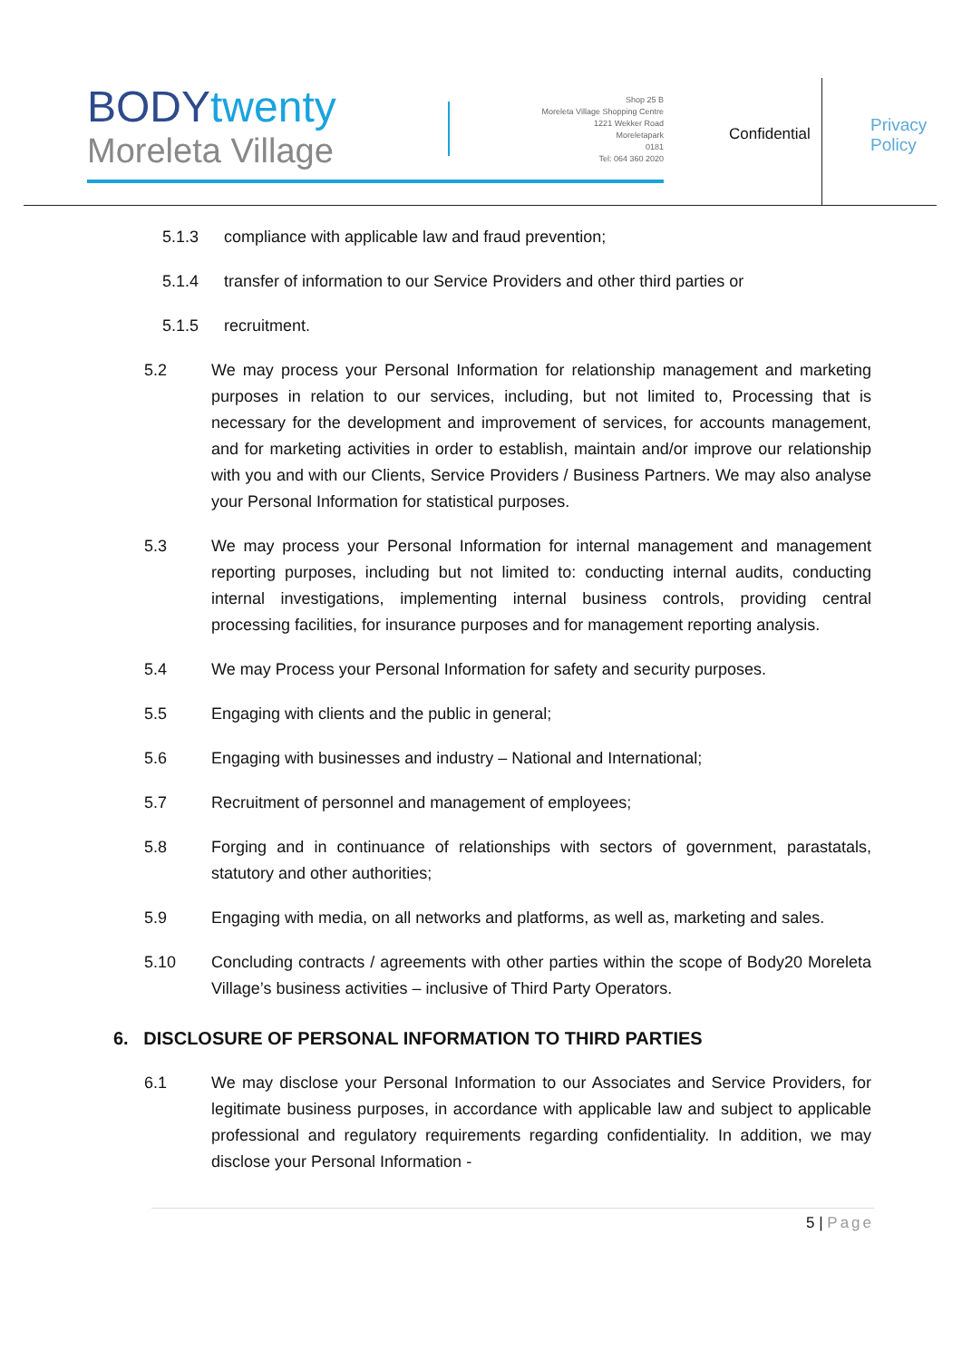BODYtwenty
Moreleta Village
Shop 25 B
Moreleta Village Shopping Centre
1221 Wekker Road
Moreletapark
0181
Tel: 064 360 2020
Confidential
Privacy
Policy
5.1.3 compliance with applicable law and fraud prevention;
5.1.4 transfer of information to our Service Providers and other third parties or
5.1.5 recruitment.
5.2 We may process your Personal Information for relationship management and marketing purposes in relation to our services, including, but not limited to, Processing that is necessary for the development and improvement of services, for accounts management, and for marketing activities in order to establish, maintain and/or improve our relationship with you and with our Clients, Service Providers / Business Partners. We may also analyse your Personal Information for statistical purposes.
5.3 We may process your Personal Information for internal management and management reporting purposes, including but not limited to: conducting internal audits, conducting internal investigations, implementing internal business controls, providing central processing facilities, for insurance purposes and for management reporting analysis.
5.4 We may Process your Personal Information for safety and security purposes.
5.5 Engaging with clients and the public in general;
5.6 Engaging with businesses and industry – National and International;
5.7 Recruitment of personnel and management of employees;
5.8 Forging and in continuance of relationships with sectors of government, parastatals, statutory and other authorities;
5.9 Engaging with media, on all networks and platforms, as well as, marketing and sales.
5.10 Concluding contracts / agreements with other parties within the scope of Body20 Moreleta Village’s business activities – inclusive of Third Party Operators.
6. DISCLOSURE OF PERSONAL INFORMATION TO THIRD PARTIES
6.1 We may disclose your Personal Information to our Associates and Service Providers, for legitimate business purposes, in accordance with applicable law and subject to applicable professional and regulatory requirements regarding confidentiality. In addition, we may disclose your Personal Information -
5 | Page